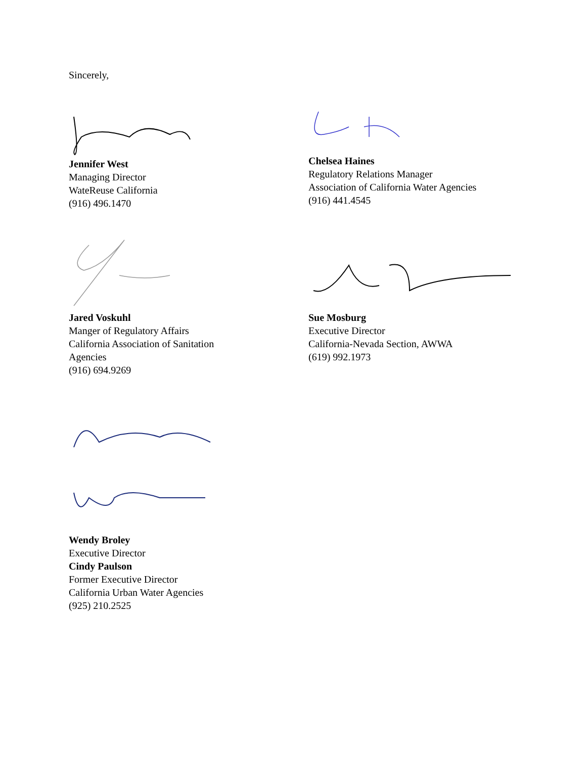Sincerely,
Jennifer West
Managing Director
WateReuse California
(916) 496.1470
Chelsea Haines
Regulatory Relations Manager
Association of California Water Agencies
(916) 441.4545
Jared Voskuhl
Manger of Regulatory Affairs
California Association of Sanitation
Agencies
(916) 694.9269
Sue Mosburg
Executive Director
California-Nevada Section, AWWA
(619) 992.1973
Wendy Broley
Executive Director
Cindy Paulson
Former Executive Director
California Urban Water Agencies
(925) 210.2525